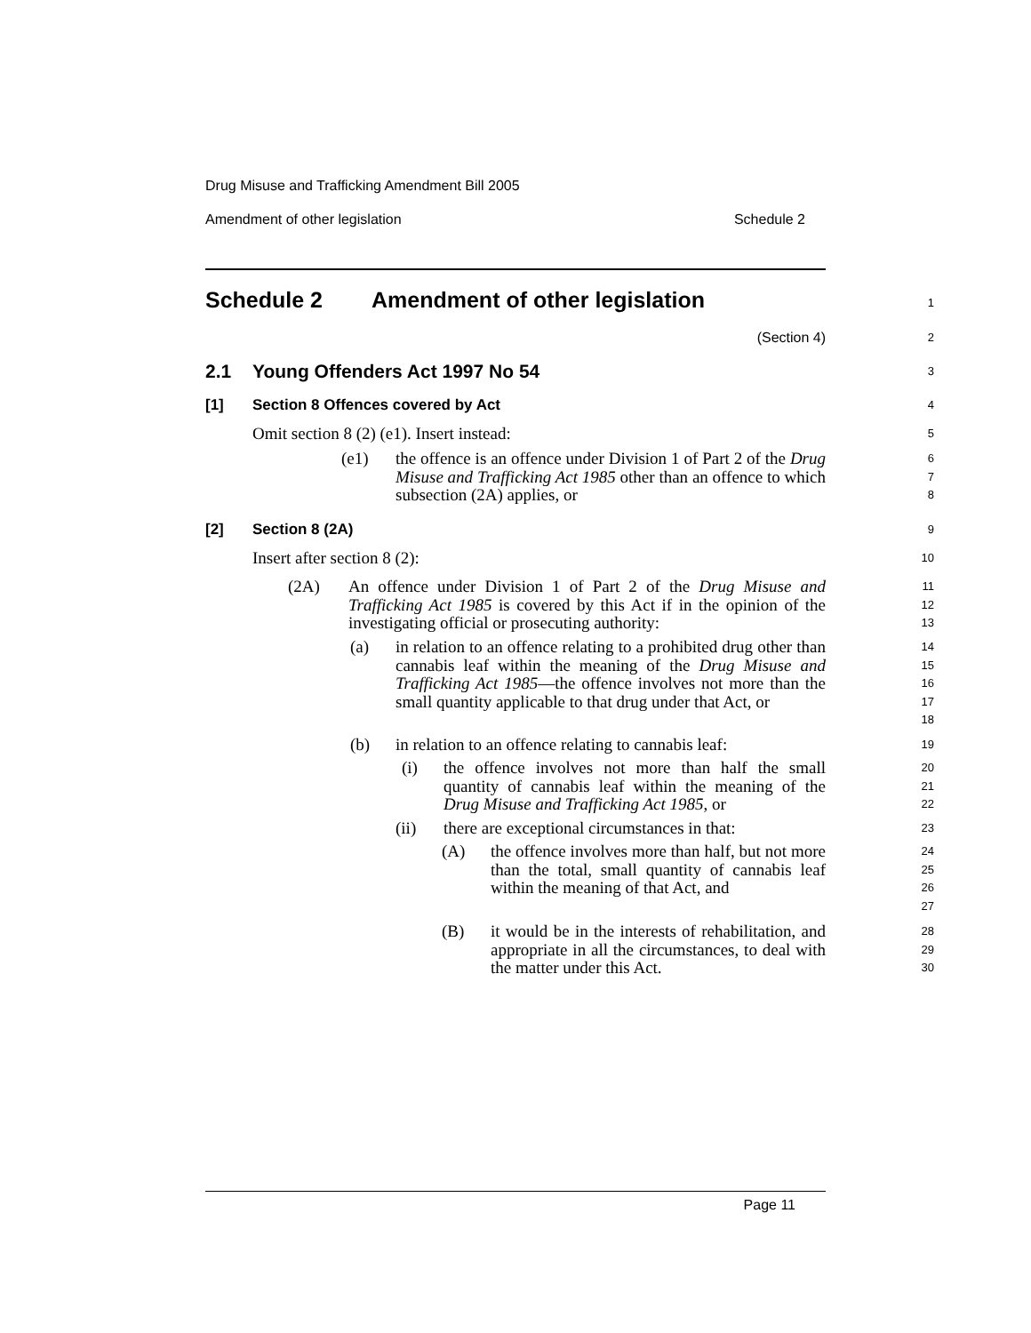Drug Misuse and Trafficking Amendment Bill 2005
Amendment of other legislation Schedule 2
Schedule 2 Amendment of other legislation
1
(Section 4)
2
2.1 Young Offenders Act 1997 No 54
3
[1] Section 8 Offences covered by Act
4
Omit section 8 (2) (e1). Insert instead:
5
(e1) the offence is an offence under Division 1 of Part 2 of the Drug Misuse and Trafficking Act 1985 other than an offence to which subsection (2A) applies, or
6
7
8
[2] Section 8 (2A)
9
Insert after section 8 (2):
10
(2A) An offence under Division 1 of Part 2 of the Drug Misuse and Trafficking Act 1985 is covered by this Act if in the opinion of the investigating official or prosecuting authority:
11
12
13
(a) in relation to an offence relating to a prohibited drug other than cannabis leaf within the meaning of the Drug Misuse and Trafficking Act 1985—the offence involves not more than the small quantity applicable to that drug under that Act, or
14
15
16
17
18
(b) in relation to an offence relating to cannabis leaf:
19
(i) the offence involves not more than half the small quantity of cannabis leaf within the meaning of the Drug Misuse and Trafficking Act 1985, or
20
21
22
(ii) there are exceptional circumstances in that:
23
(A) the offence involves more than half, but not more than the total, small quantity of cannabis leaf within the meaning of that Act, and
24
25
26
27
(B) it would be in the interests of rehabilitation, and appropriate in all the circumstances, to deal with the matter under this Act.
28
29
30
Page 11